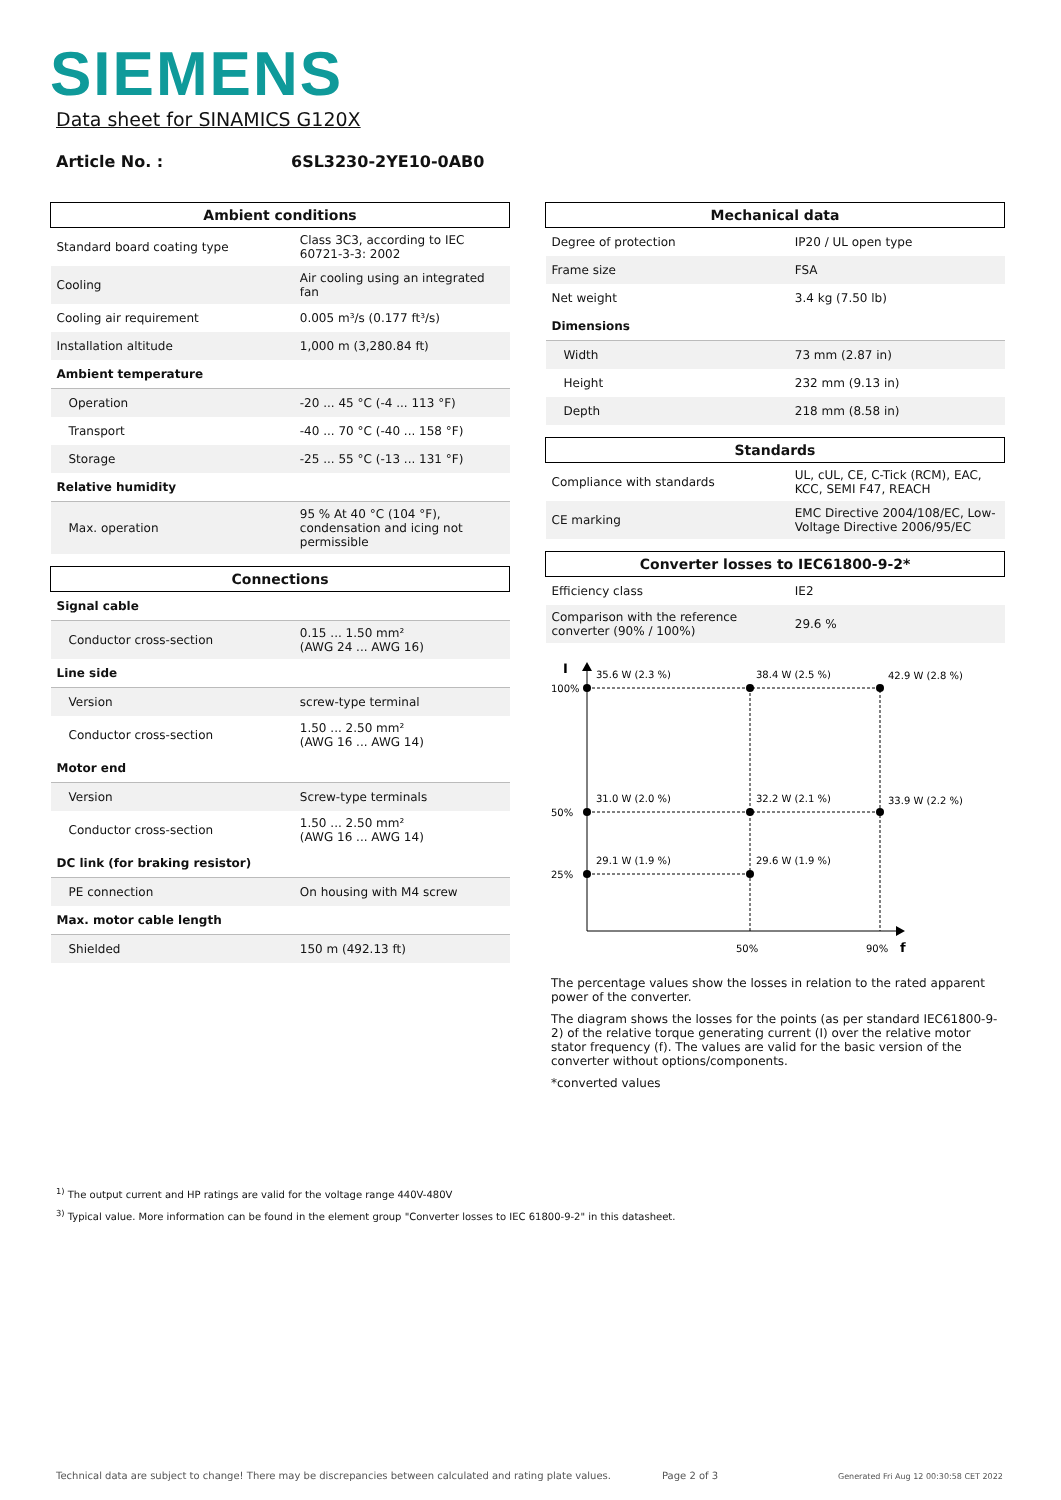SIEMENS
Data sheet for SINAMICS G120X
Article No. : 6SL3230-2YE10-0AB0
| Ambient conditions | |
| --- | --- |
| Standard board coating type | Class 3C3, according to IEC 60721-3-3: 2002 |
| Cooling | Air cooling using an integrated fan |
| Cooling air requirement | 0.005 m³/s (0.177 ft³/s) |
| Installation altitude | 1,000 m (3,280.84 ft) |
| Ambient temperature | |
| Operation | -20 ... 45 °C (-4 ... 113 °F) |
| Transport | -40 ... 70 °C (-40 ... 158 °F) |
| Storage | -25 ... 55 °C (-13 ... 131 °F) |
| Relative humidity | |
| Max. operation | 95 % At 40 °C (104 °F), condensation and icing not permissible |
| Connections | |
| --- | --- |
| Signal cable | |
| Conductor cross-section | 0.15 ... 1.50 mm² (AWG 24 ... AWG 16) |
| Line side | |
| Version | screw-type terminal |
| Conductor cross-section | 1.50 ... 2.50 mm² (AWG 16 ... AWG 14) |
| Motor end | |
| Version | Screw-type terminals |
| Conductor cross-section | 1.50 ... 2.50 mm² (AWG 16 ... AWG 14) |
| DC link (for braking resistor) | |
| PE connection | On housing with M4 screw |
| Max. motor cable length | |
| Shielded | 150 m (492.13 ft) |
| Mechanical data | |
| --- | --- |
| Degree of protection | IP20 / UL open type |
| Frame size | FSA |
| Net weight | 3.4 kg (7.50 lb) |
| Dimensions | |
| Width | 73 mm (2.87 in) |
| Height | 232 mm (9.13 in) |
| Depth | 218 mm (8.58 in) |
| Standards | |
| --- | --- |
| Compliance with standards | UL, cUL, CE, C-Tick (RCM), EAC, KCC, SEMI F47, REACH |
| CE marking | EMC Directive 2004/108/EC, Low-Voltage Directive 2006/95/EC |
| Converter losses to IEC61800-9-2* | |
| --- | --- |
| Efficiency class | IE2 |
| Comparison with the reference converter (90% / 100%) | 29.6 % |
I
100%
50%
25%
35.6 W (2.3 %)
38.4 W (2.5 %)
42.9 W (2.8 %)
31.0 W (2.0 %)
32.2 W (2.1 %)
33.9 W (2.2 %)
29.1 W (1.9 %)
29.6 W (1.9 %)
50%
90%
f
The percentage values show the losses in relation to the rated apparent power of the converter.
The diagram shows the losses for the points (as per standard IEC61800-9-2) of the relative torque generating current (I) over the relative motor stator frequency (f). The values are valid for the basic version of the converter without options/components.
*converted values
<sup>1)</sup> The output current and HP ratings are valid for the voltage range 440V-480V
<sup>3)</sup> Typical value. More information can be found in the element group "Converter losses to IEC 61800-9-2" in this datasheet.
Technical data are subject to change! There may be discrepancies between calculated and rating plate values.
Page 2 of 3
Generated Fri Aug 12 00:30:58 CET 2022